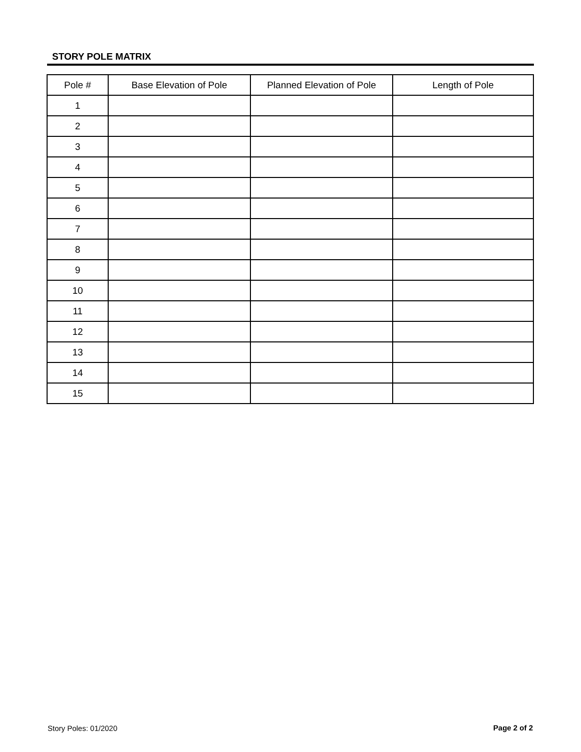STORY POLE MATRIX
| Pole # | Base Elevation of Pole | Planned Elevation of Pole | Length of Pole |
| --- | --- | --- | --- |
| 1 | | | |
| 2 | | | |
| 3 | | | |
| 4 | | | |
| 5 | | | |
| 6 | | | |
| 7 | | | |
| 8 | | | |
| 9 | | | |
| 10 | | | |
| 11 | | | |
| 12 | | | |
| 13 | | | |
| 14 | | | |
| 15 | | | |
Story Poles: 01/2020 Page 2 of 2